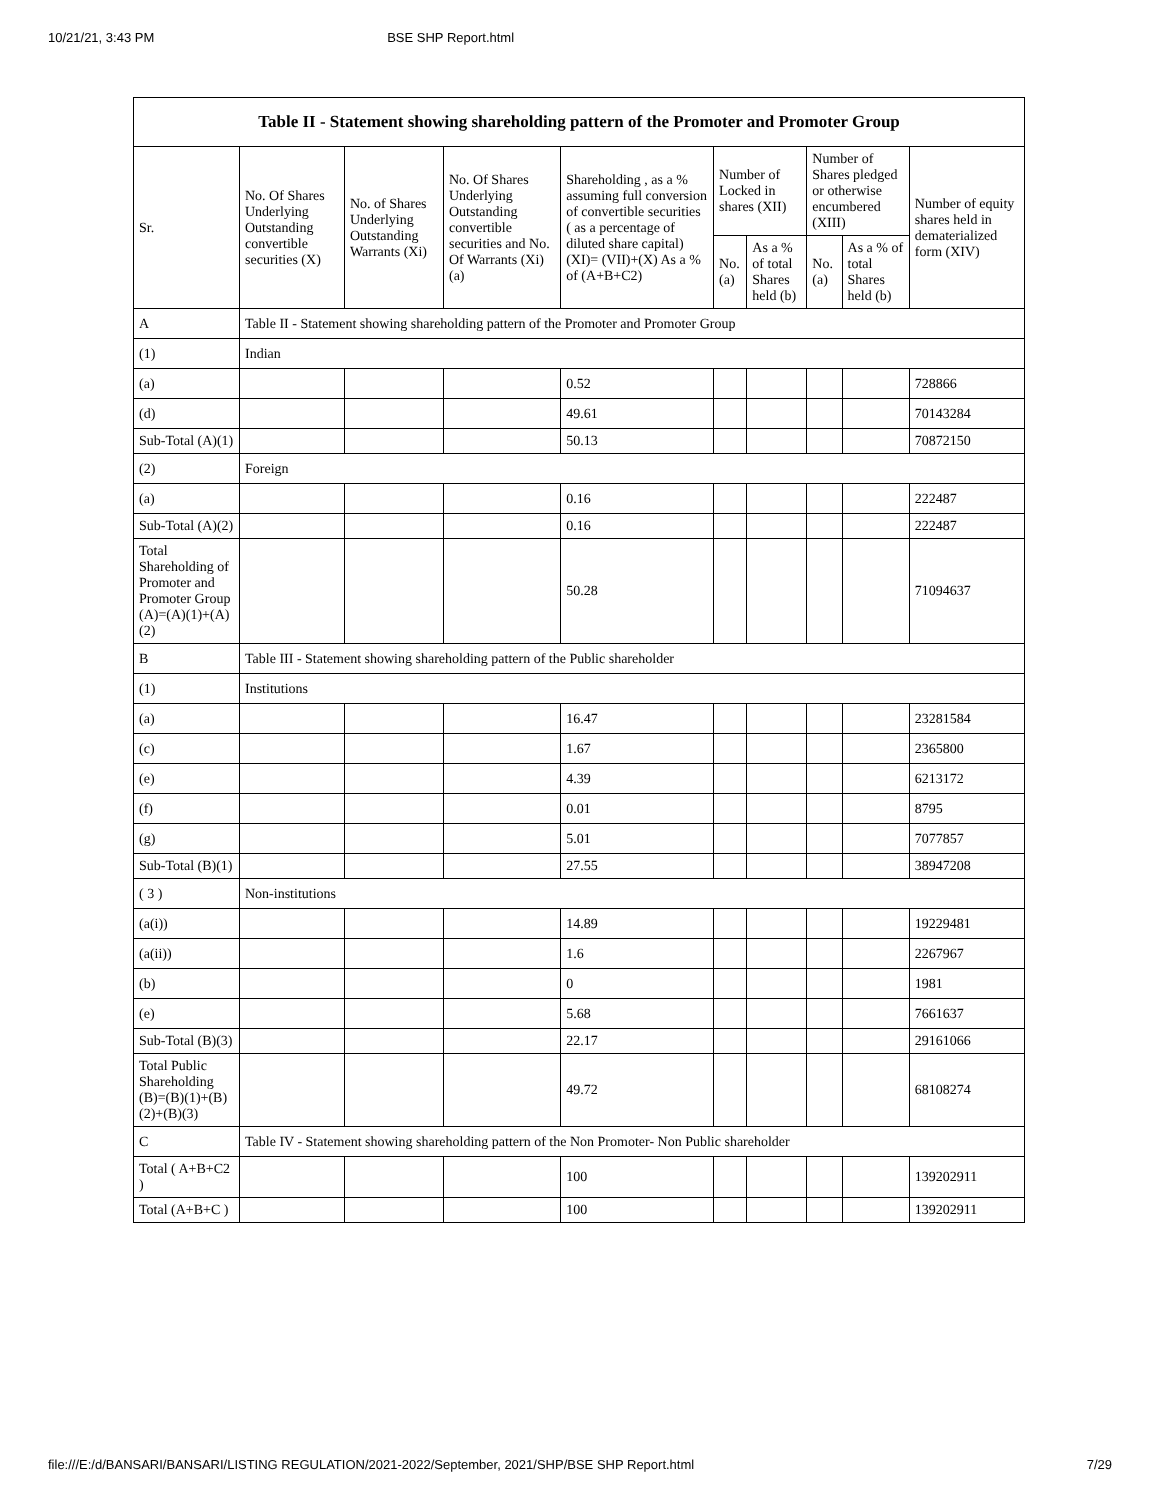10/21/21, 3:43 PM BSE SHP Report.html
| Table II - Statement showing shareholding pattern of the Promoter and Promoter Group | | | | | | | | | |
| --- | --- | --- | --- | --- | --- | --- | --- | --- | --- |
| Sr. | No. Of Shares Underlying Outstanding convertible securities (X) | No. of Shares Underlying Outstanding Warrants (Xi) | No. Of Shares Underlying Outstanding convertible securities and No. Of Warrants (Xi) (a) | Shareholding , as a % assuming full conversion of convertible securities ( as a percentage of diluted share capital) (XI)= (VII)+(X) As a % of (A+B+C2) | Number of Locked in shares (XII) | | Number of Shares pledged or otherwise encumbered (XIII) | | Number of equity shares held in dematerialized form (XIV) |
| | | | | | No. (a) | As a % of total Shares held (b) | No. (a) | As a % of total Shares held (b) | |
| A | Table II - Statement showing shareholding pattern of the Promoter and Promoter Group | | | | | | | | |
| (1) | Indian | | | | | | | | |
| (a) | | | | 0.52 | | | | | 728866 |
| (d) | | | | 49.61 | | | | | 70143284 |
| Sub-Total (A)(1) | | | | 50.13 | | | | | 70872150 |
| (2) | Foreign | | | | | | | | |
| (a) | | | | 0.16 | | | | | 222487 |
| Sub-Total (A)(2) | | | | 0.16 | | | | | 222487 |
| Total Shareholding of Promoter and Promoter Group (A)=(A)(1)+(A)(2) | | | | 50.28 | | | | | 71094637 |
| B | Table III - Statement showing shareholding pattern of the Public shareholder | | | | | | | | |
| (1) | Institutions | | | | | | | | |
| (a) | | | | 16.47 | | | | | 23281584 |
| (c) | | | | 1.67 | | | | | 2365800 |
| (e) | | | | 4.39 | | | | | 6213172 |
| (f) | | | | 0.01 | | | | | 8795 |
| (g) | | | | 5.01 | | | | | 7077857 |
| Sub-Total (B)(1) | | | | 27.55 | | | | | 38947208 |
| ( 3 ) | Non-institutions | | | | | | | | |
| (a(i)) | | | | 14.89 | | | | | 19229481 |
| (a(ii)) | | | | 1.6 | | | | | 2267967 |
| (b) | | | | 0 | | | | | 1981 |
| (e) | | | | 5.68 | | | | | 7661637 |
| Sub-Total (B)(3) | | | | 22.17 | | | | | 29161066 |
| Total Public Shareholding (B)=(B)(1)+(B)(2)+(B)(3) | | | | 49.72 | | | | | 68108274 |
| C | Table IV - Statement showing shareholding pattern of the Non Promoter- Non Public shareholder | | | | | | | | |
| Total ( A+B+C2 ) | | | | 100 | | | | | 139202911 |
| Total (A+B+C ) | | | | 100 | | | | | 139202911 |
file:///E:/d/BANSARI/BANSARI/LISTING REGULATION/2021-2022/September, 2021/SHP/BSE SHP Report.html 7/29